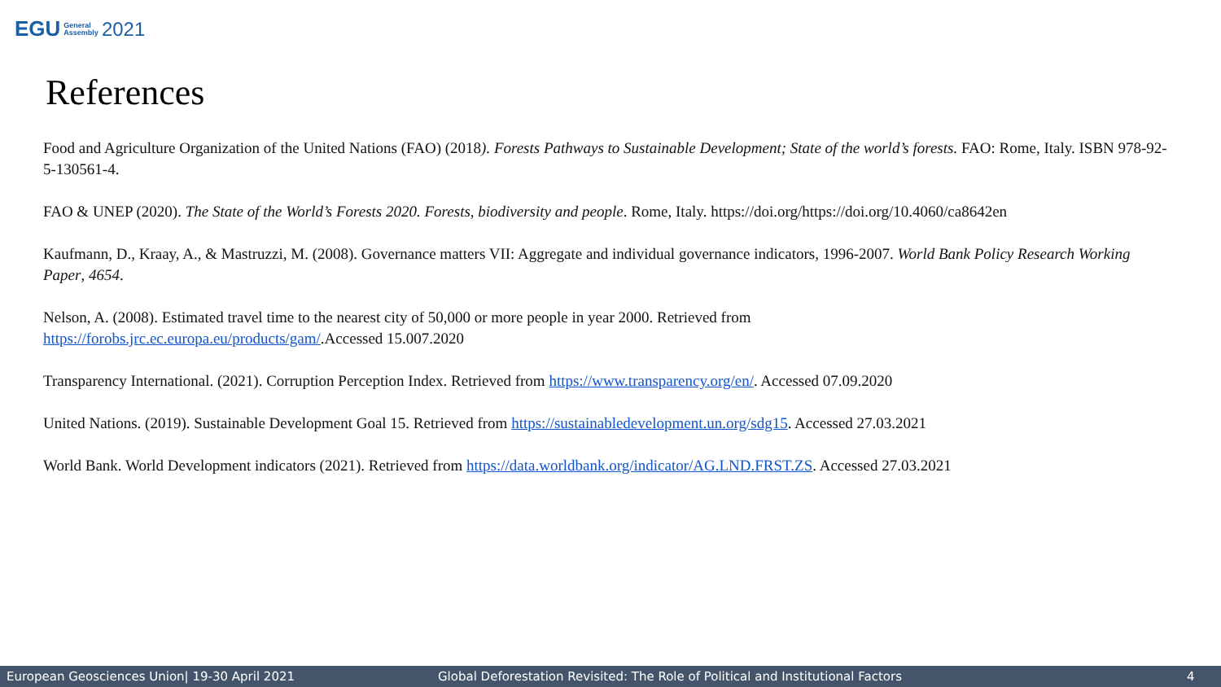EGU General
Assembly 2021
References
Food and Agriculture Organization of the United Nations (FAO) (2018). Forests Pathways to Sustainable Development; State of the world’s forests. FAO: Rome, Italy. ISBN 978-92-5-130561-4.
FAO & UNEP (2020). The State of the World’s Forests 2020. Forests, biodiversity and people. Rome, Italy. https://doi.org/https://doi.org/10.4060/ca8642en
Kaufmann, D., Kraay, A., & Mastruzzi, M. (2008). Governance matters VII: Aggregate and individual governance indicators, 1996-2007. World Bank Policy Research Working Paper, 4654.
Nelson, A. (2008). Estimated travel time to the nearest city of 50,000 or more people in year 2000. Retrieved from
https://forobs.jrc.ec.europa.eu/products/gam/.Accessed 15.007.2020
Transparency International. (2021). Corruption Perception Index. Retrieved from https://www.transparency.org/en/. Accessed 07.09.2020
United Nations. (2019). Sustainable Development Goal 15. Retrieved from https://sustainabledevelopment.un.org/sdg15. Accessed 27.03.2021
World Bank. World Development indicators (2021). Retrieved from https://data.worldbank.org/indicator/AG.LND.FRST.ZS. Accessed 27.03.2021
European Geosciences Union| 19-30 April 2021 Global Deforestation Revisited: The Role of Political and Institutional Factors 4